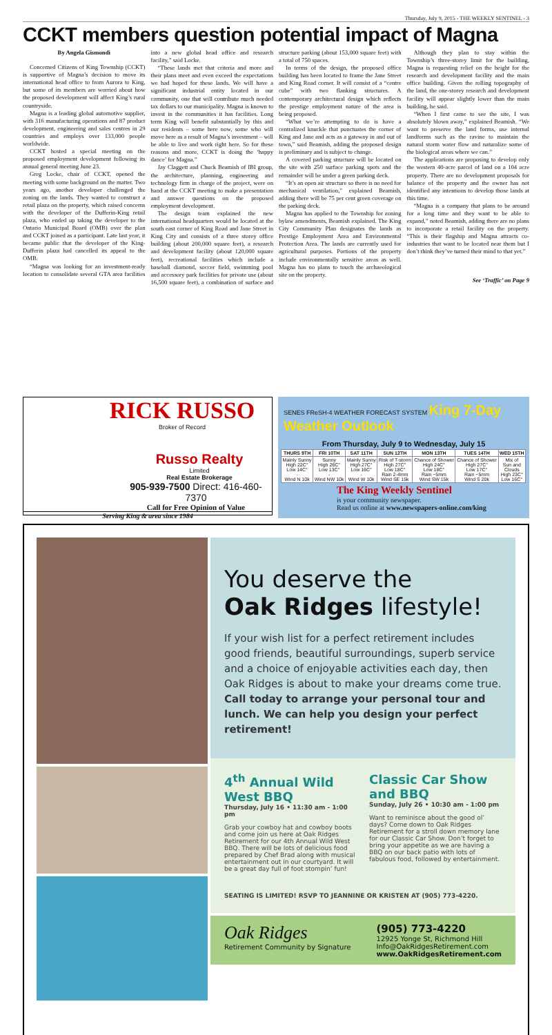Thursday, July 9, 2015 - THE WEEKLY SENTINEL - 3
CCKT members question potential impact of Magna
By Angela Gismondi
Concerned Citizens of King Township (CCKT) is supportive of Magna’s decision to move its international head office to from Aurora to King, but some of its members are worried about how the proposed development will affect King’s rural countryside.
Magna is a leading global automotive supplier, with 316 manufacturing operations and 87 product development, engineering and sales centres in 29 countries and employs over 133,000 people worldwide.
CCKT hosted a special meeting on the proposed employment development following its annual general meeting June 23.
Greg Locke, chair of CCKT, opened the meeting with some background on the matter. Two years ago, another developer challenged the zoning on the lands. They wanted to construct a retail plaza on the property, which raised concerns with the developer of the Dufferin-King retail plaza, who ended up taking the developer to the Ontario Municipal Board (OMB) over the plan and CCKT joined as a participant. Late last year, it became public that the developer of the King-Dufferin plaza had cancelled its appeal to the OMB.
“Magna was looking for an investment-ready location to consolidate several GTA area facilities into a new global head office and research facility,” said Locke.
“These lands met that criteria and more and their plans meet and even exceed the expectations we had hoped for these lands. We will have a significant industrial entity located in our community, one that will contribute much needed tax dollars to our municipality. Magna is known to invest in the communities it has facilities. Long term King will benefit substantially by this and our residents – some here now, some who will move here as a result of Magna’s investment – will be able to live and work right here. So for these reasons and more, CCKT is doing the ‘happy dance’ for Magna.”
Jay Claggett and Chuck Beamish of IBI group, the architecture, planning, engineering and technology firm in charge of the project, were on hand at the CCKT meeting to make a presentation and answer questions on the proposed employment development.
The design team explained the new international headquarters would be located at the south east corner of King Road and Jane Street in King City and consists of a three storey office building (about 200,000 square feet), a research and development facility (about 120,000 square feet), recreational facilities which include a baseball diamond, soccer field, swimming pool and accessory park facilities for private use (about 16,500 square feet), a combination of surface and structure parking (about 153,000 square feet) with a total of 750 spaces.
In terms of the design, the proposed office building has been located to frame the Jane Street and King Road corner. It will consist of a “centre cube” with two flanking structures. A contemporary architectural design which reflects the prestige employment nature of the area is being proposed.
“What we’re attempting to do is have a centralized knuckle that punctuates the corner of King and Jane and acts as a gateway in and out of town,” said Beamish, adding the proposed design is preliminary and is subject to change.
A covered parking structure will be located on the site with 250 surface parking spots and the remainder will be under a green parking deck.
“It’s an open air structure so there is no need for mechanical ventilation,” explained Beamish, adding there will be 75 per cent green coverage on the parking deck.
Magna has applied to the Township for zoning bylaw amendments, Beamish explained. The King City Community Plan designates the lands as Prestige Employment Area and Environmental Protection Area. The lands are currently used for agricultural purposes. Portions of the property include environmentally sensitive areas as well. Magna has no plans to touch the archaeological site on the property.
Although they plan to stay within the Township’s three-storey limit for the building, Magna is requesting relief on the height for the research and development facility and the main office building. Given the rolling topography of the land, the one-storey research and development facility will appear slightly lower than the main building, he said.
“When I first came to see the site, I was absolutely blown away,” explained Beamish. “We want to preserve the land forms, use internal landforms such as the ravine to maintain the natural storm water flow and naturalize some of the biological areas where we can.”
The applications are proposing to develop only the western 40-acre parcel of land on a 104 acre property. There are no development proposals for balance of the property and the owner has not identified any intentions to develop those lands at this time.
“Magna is a company that plans to be around for a long time and they want to be able to expand,” noted Beamish, adding there are no plans to incorporate a retail facility on the property. “This is their flagship and Magna attracts co-industries that want to be located near them but I don’t think they’ve turned their mind to that yet.”
See ‘Traffic’ on Page 9
RICK RUSSO
Broker of Record
Russo Realty
Limited
Real Estate Brokerage
905-939-7500 Direct: 416-460-7370
Call for Free Opinion of Value
Serving King & area since 1984
SENES FReSH-4 WEATHER FORECAST SYSTEM King 7-Day Weather Outlook
From Thursday, July 9 to Wednesday, July 15
| THURS 9TH | FRI 10TH | SAT 11TH | SUN 12TH | MON 13TH | TUES 14TH | WED 15TH |
| --- | --- | --- | --- | --- | --- | --- |
| Mainly Sunny High 22C° Low 14C° - Wind N 10k | Sunny High 26C° Low 13C° - Wind NW 10k | Mainly Sunny High 27C° Low 16C° - Wind W 10k | Risk of T-storm High 27C° Low 18C° Rain 2-4mm Wind SE 15k | Chance of Shower High 24C° Low 18C° Rain ~5mm Wind SW 15k | Chance of Shower High 27C° Low 17C° Rain ~5mm Wind S 20k | Mix of Sun and Clouds High 23C° Low 16C° |
The King Weekly Sentinel
is your community newspaper.
Read us online at www.newspapers-online.com/king
You deserve the
Oak Ridges lifestyle!
If your wish list for a perfect retirement includes good friends, beautiful surroundings, superb service and a choice of enjoyable activities each day, then Oak Ridges is about to make your dreams come true. Call today to arrange your personal tour and lunch. We can help you design your perfect retirement!
4<sup>th</sup> Annual Wild West BBQ
Thursday, July 16 • 11:30 am - 1:00 pm
Grab your cowboy hat and cowboy boots and come join us here at Oak Ridges Retirement for our 4th Annual Wild West BBQ. There will be lots of delicious food prepared by Chef Brad along with musical entertainment out in our courtyard. It will be a great day full of foot stompin’ fun!
Classic Car Show and BBQ
Sunday, July 26 • 10:30 am - 1:00 pm
Want to reminisce about the good ol’ days? Come down to Oak Ridges Retirement for a stroll down memory lane for our Classic Car Show. Don’t forget to bring your appetite as we are having a BBQ on our back patio with lots of fabulous food, followed by entertainment.
SEATING IS LIMITED! RSVP TO JEANNINE OR KRISTEN AT (905) 773-4220.
Oak Ridges
Retirement Community by Signature
(905) 773-4220
12925 Yonge St, Richmond Hill
Info@OakRidgesRetirement.com
www.OakRidgesRetirement.com